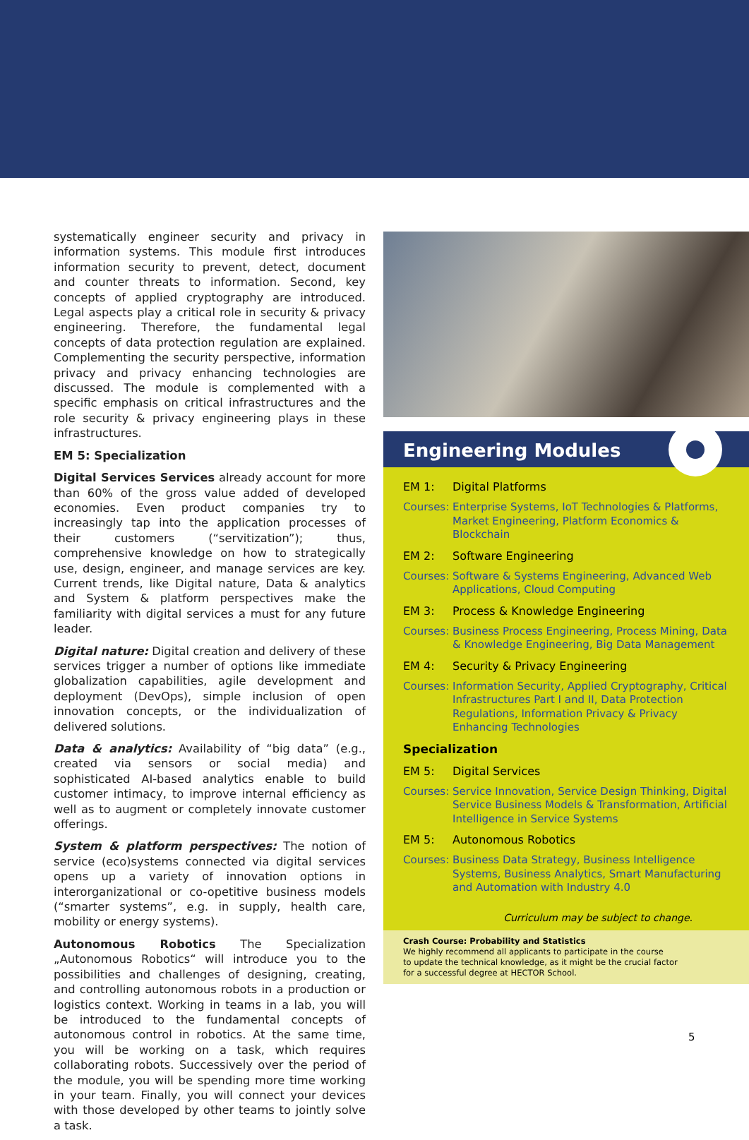systematically engineer security and privacy in information systems. This module first introduces information security to prevent, detect, document and counter threats to information. Second, key concepts of applied cryptography are introduced. Legal aspects play a critical role in security & privacy engineering. Therefore, the fundamental legal concepts of data protection regulation are explained. Complementing the security perspective, information privacy and privacy enhancing technologies are discussed. The module is complemented with a specific emphasis on critical infrastructures and the role security & privacy engineering plays in these infrastructures.
EM 5: Specialization
Digital Services Services already account for more than 60% of the gross value added of developed economies. Even product companies try to increasingly tap into the application processes of their customers (“servitization”); thus, comprehensive knowledge on how to strategically use, design, engineer, and manage services are key. Current trends, like Digital nature, Data & analytics and System & platform perspectives make the familiarity with digital services a must for any future leader.
Digital nature: Digital creation and delivery of these services trigger a number of options like immediate globalization capabilities, agile development and deployment (DevOps), simple inclusion of open innovation concepts, or the individualization of delivered solutions.
Data & analytics: Availability of “big data” (e.g., created via sensors or social media) and sophisticated AI-based analytics enable to build customer intimacy, to improve internal efficiency as well as to augment or completely innovate customer offerings.
System & platform perspectives: The notion of service (eco)systems connected via digital services opens up a variety of innovation options in interorganizational or co-opetitive business models (“smarter systems”, e.g. in supply, health care, mobility or energy systems).
Autonomous Robotics The Specialization „Autonomous Robotics“ will introduce you to the possibilities and challenges of designing, creating, and controlling autonomous robots in a production or logistics context. Working in teams in a lab, you will be introduced to the fundamental concepts of autonomous control in robotics. At the same time, you will be working on a task, which requires collaborating robots. Successively over the period of the module, you will be spending more time working in your team. Finally, you will connect your devices with those developed by other teams to jointly solve a task.
Engineering Modules
EM 1: Digital Platforms
Courses: Enterprise Systems, IoT Technologies & Platforms, Market Engineering, Platform Economics & Blockchain
EM 2: Software Engineering
Courses: Software & Systems Engineering, Advanced Web Applications, Cloud Computing
EM 3: Process & Knowledge Engineering
Courses: Business Process Engineering, Process Mining, Data & Knowledge Engineering, Big Data Management
EM 4: Security & Privacy Engineering
Courses: Information Security, Applied Cryptography, Critical Infrastructures Part I and II, Data Protection Regulations, Information Privacy & Privacy Enhancing Technologies
Specialization
EM 5: Digital Services
Courses: Service Innovation, Service Design Thinking, Digital Service Business Models & Transformation, Artificial Intelligence in Service Systems
EM 5: Autonomous Robotics
Courses: Business Data Strategy, Business Intelligence Systems, Business Analytics, Smart Manufacturing and Automation with Industry 4.0
Curriculum may be subject to change.
Crash Course: Probability and Statistics
We highly recommend all applicants to participate in the course
to update the technical knowledge, as it might be the crucial factor
for a successful degree at HECTOR School.
5